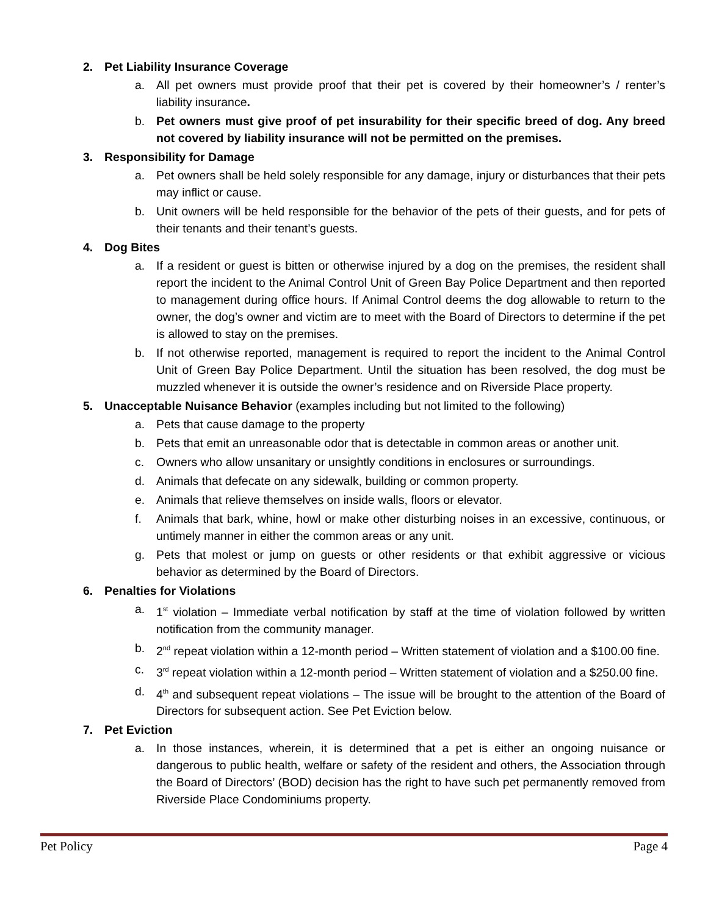2. Pet Liability Insurance Coverage
a. All pet owners must provide proof that their pet is covered by their homeowner’s / renter’s liability insurance.
b. Pet owners must give proof of pet insurability for their specific breed of dog. Any breed not covered by liability insurance will not be permitted on the premises.
3. Responsibility for Damage
a. Pet owners shall be held solely responsible for any damage, injury or disturbances that their pets may inflict or cause.
b. Unit owners will be held responsible for the behavior of the pets of their guests, and for pets of their tenants and their tenant’s guests.
4. Dog Bites
a. If a resident or guest is bitten or otherwise injured by a dog on the premises, the resident shall report the incident to the Animal Control Unit of Green Bay Police Department and then reported to management during office hours. If Animal Control deems the dog allowable to return to the owner, the dog’s owner and victim are to meet with the Board of Directors to determine if the pet is allowed to stay on the premises.
b. If not otherwise reported, management is required to report the incident to the Animal Control Unit of Green Bay Police Department. Until the situation has been resolved, the dog must be muzzled whenever it is outside the owner’s residence and on Riverside Place property.
5. Unacceptable Nuisance Behavior (examples including but not limited to the following)
a. Pets that cause damage to the property
b. Pets that emit an unreasonable odor that is detectable in common areas or another unit.
c. Owners who allow unsanitary or unsightly conditions in enclosures or surroundings.
d. Animals that defecate on any sidewalk, building or common property.
e. Animals that relieve themselves on inside walls, floors or elevator.
f. Animals that bark, whine, howl or make other disturbing noises in an excessive, continuous, or untimely manner in either the common areas or any unit.
g. Pets that molest or jump on guests or other residents or that exhibit aggressive or vicious behavior as determined by the Board of Directors.
6. Penalties for Violations
a. 1<sup>st</sup> violation – Immediate verbal notification by staff at the time of violation followed by written notification from the community manager.
b. 2<sup>nd</sup> repeat violation within a 12-month period – Written statement of violation and a $100.00 fine.
c. 3<sup>rd</sup> repeat violation within a 12-month period – Written statement of violation and a $250.00 fine.
d. 4<sup>th</sup> and subsequent repeat violations – The issue will be brought to the attention of the Board of Directors for subsequent action. See Pet Eviction below.
7. Pet Eviction
a. In those instances, wherein, it is determined that a pet is either an ongoing nuisance or dangerous to public health, welfare or safety of the resident and others, the Association through the Board of Directors’ (BOD) decision has the right to have such pet permanently removed from Riverside Place Condominiums property.
Pet Policy Page 4